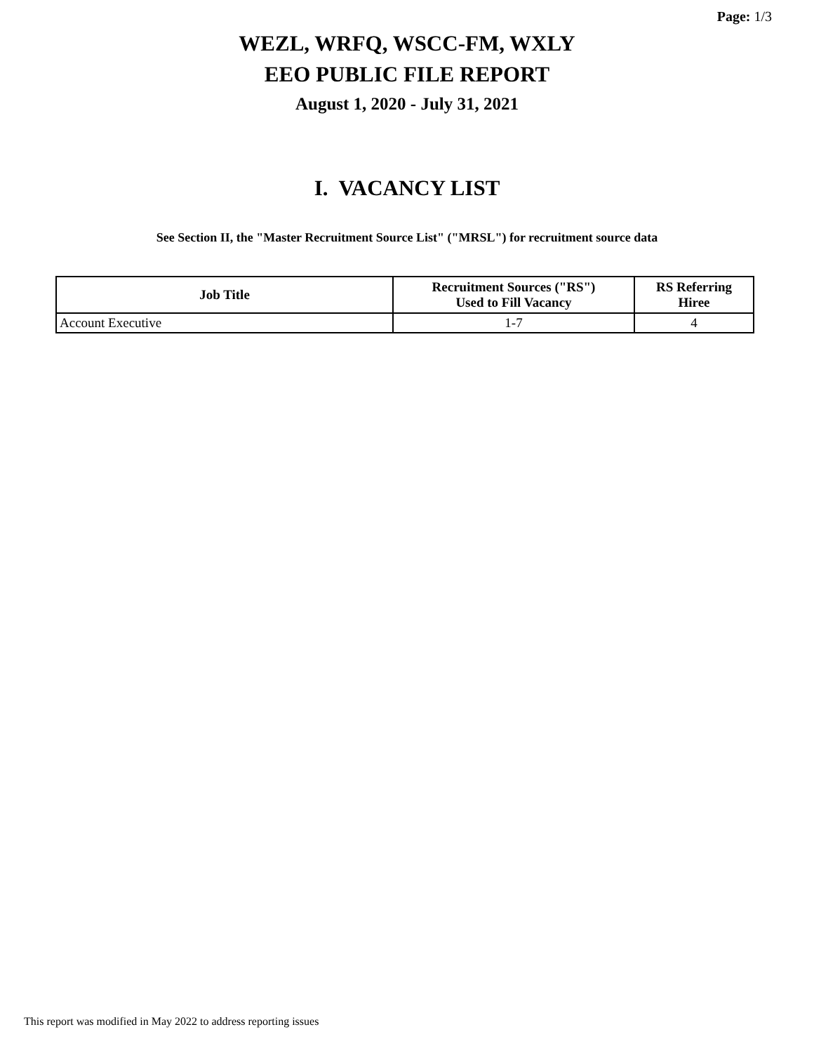Page: 1/3
WEZL, WRFQ, WSCC-FM, WXLY
EEO PUBLIC FILE REPORT
August 1, 2020 - July 31, 2021
I. VACANCY LIST
See Section II, the "Master Recruitment Source List" ("MRSL") for recruitment source data
| Job Title | Recruitment Sources ("RS") Used to Fill Vacancy | RS Referring Hiree |
| --- | --- | --- |
| Account Executive | 1-7 | 4 |
This report was modified in May 2022 to address reporting issues